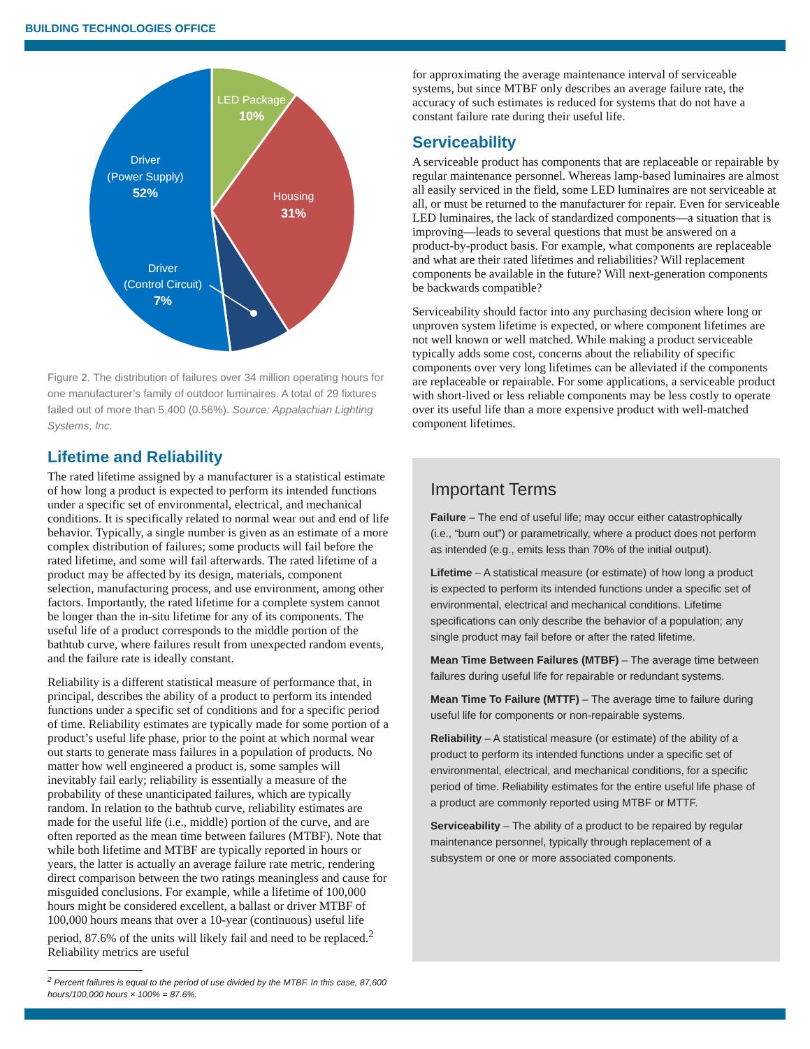BUILDING TECHNOLOGIES OFFICE
LED Package
10%
Housing
31%
Driver
(Power Supply)
52%
Driver
(Control Circuit)
7%
Figure 2. The distribution of failures over 34 million operating hours for one manufacturer’s family of outdoor luminaires. A total of 29 fixtures failed out of more than 5,400 (0.56%). Source: Appalachian Lighting Systems, Inc.
Lifetime and Reliability
The rated lifetime assigned by a manufacturer is a statistical estimate of how long a product is expected to perform its intended functions under a specific set of environmental, electrical, and mechanical conditions. It is specifically related to normal wear out and end of life behavior. Typically, a single number is given as an estimate of a more complex distribution of failures; some products will fail before the rated lifetime, and some will fail afterwards. The rated lifetime of a product may be affected by its design, materials, component selection, manufacturing process, and use environment, among other factors. Importantly, the rated lifetime for a complete system cannot be longer than the in-situ lifetime for any of its components. The useful life of a product corresponds to the middle portion of the bathtub curve, where failures result from unexpected random events, and the failure rate is ideally constant.
Reliability is a different statistical measure of performance that, in principal, describes the ability of a product to perform its intended functions under a specific set of conditions and for a specific period of time. Reliability estimates are typically made for some portion of a product’s useful life phase, prior to the point at which normal wear out starts to generate mass failures in a population of products. No matter how well engineered a product is, some samples will inevitably fail early; reliability is essentially a measure of the probability of these unanticipated failures, which are typically random. In relation to the bathtub curve, reliability estimates are made for the useful life (i.e., middle) portion of the curve, and are often reported as the mean time between failures (MTBF). Note that while both lifetime and MTBF are typically reported in hours or years, the latter is actually an average failure rate metric, rendering direct comparison between the two ratings meaningless and cause for misguided conclusions. For example, while a lifetime of 100,000 hours might be considered excellent, a ballast or driver MTBF of 100,000 hours means that over a 10-year (continuous) useful life period, 87.6% of the units will likely fail and need to be replaced.<sup>2</sup> Reliability metrics are useful
<sup>2</sup> Percent failures is equal to the period of use divided by the MTBF. In this case, 87,600 hours/100,000 hours × 100% = 87.6%.
for approximating the average maintenance interval of serviceable systems, but since MTBF only describes an average failure rate, the accuracy of such estimates is reduced for systems that do not have a constant failure rate during their useful life.
Serviceability
A serviceable product has components that are replaceable or repairable by regular maintenance personnel. Whereas lamp-based luminaires are almost all easily serviced in the field, some LED luminaires are not serviceable at all, or must be returned to the manufacturer for repair. Even for serviceable LED luminaires, the lack of standardized components—a situation that is improving—leads to several questions that must be answered on a product-by-product basis. For example, what components are replaceable and what are their rated lifetimes and reliabilities? Will replacement components be available in the future? Will next-generation components be backwards compatible?
Serviceability should factor into any purchasing decision where long or unproven system lifetime is expected, or where component lifetimes are not well known or well matched. While making a product serviceable typically adds some cost, concerns about the reliability of specific components over very long lifetimes can be alleviated if the components are replaceable or repairable. For some applications, a serviceable product with short-lived or less reliable components may be less costly to operate over its useful life than a more expensive product with well-matched component lifetimes.
Important Terms
Failure – The end of useful life; may occur either catastrophically (i.e., “burn out”) or parametrically, where a product does not perform as intended (e.g., emits less than 70% of the initial output).
Lifetime – A statistical measure (or estimate) of how long a product is expected to perform its intended functions under a specific set of environmental, electrical and mechanical conditions. Lifetime specifications can only describe the behavior of a population; any single product may fail before or after the rated lifetime.
Mean Time Between Failures (MTBF) – The average time between failures during useful life for repairable or redundant systems.
Mean Time To Failure (MTTF) – The average time to failure during useful life for components or non-repairable systems.
Reliability – A statistical measure (or estimate) of the ability of a product to perform its intended functions under a specific set of environmental, electrical, and mechanical conditions, for a specific period of time. Reliability estimates for the entire useful life phase of a product are commonly reported using MTBF or MTTF.
Serviceability – The ability of a product to be repaired by regular maintenance personnel, typically through replacement of a subsystem or one or more associated components.